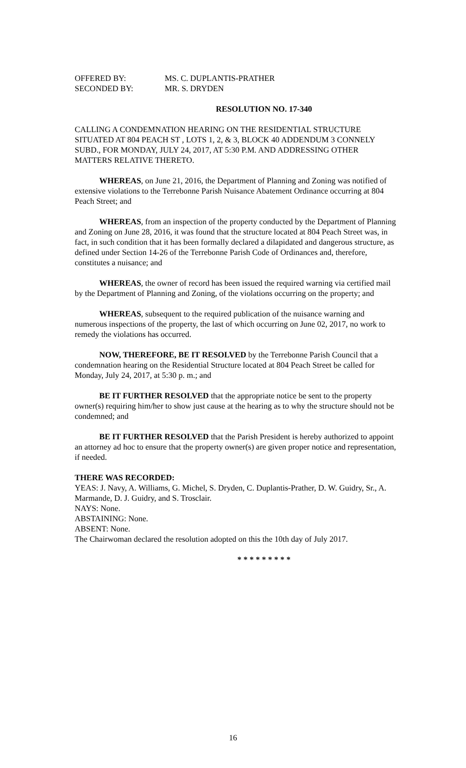OFFERED BY: MS. C. DUPLANTIS-PRATHER
SECONDED BY: MR. S. DRYDEN
RESOLUTION NO. 17-340
CALLING A CONDEMNATION HEARING ON THE RESIDENTIAL STRUCTURE SITUATED AT 804 PEACH ST , LOTS 1, 2, & 3, BLOCK 40 ADDENDUM 3 CONNELY SUBD., FOR MONDAY, JULY 24, 2017, AT 5:30 P.M. AND ADDRESSING OTHER MATTERS RELATIVE THERETO.
WHEREAS, on June 21, 2016, the Department of Planning and Zoning was notified of extensive violations to the Terrebonne Parish Nuisance Abatement Ordinance occurring at 804 Peach Street; and
WHEREAS, from an inspection of the property conducted by the Department of Planning and Zoning on June 28, 2016, it was found that the structure located at 804 Peach Street was, in fact, in such condition that it has been formally declared a dilapidated and dangerous structure, as defined under Section 14-26 of the Terrebonne Parish Code of Ordinances and, therefore, constitutes a nuisance; and
WHEREAS, the owner of record has been issued the required warning via certified mail by the Department of Planning and Zoning, of the violations occurring on the property; and
WHEREAS, subsequent to the required publication of the nuisance warning and numerous inspections of the property, the last of which occurring on June 02, 2017, no work to remedy the violations has occurred.
NOW, THEREFORE, BE IT RESOLVED by the Terrebonne Parish Council that a condemnation hearing on the Residential Structure located at 804 Peach Street be called for Monday, July 24, 2017, at 5:30 p. m.; and
BE IT FURTHER RESOLVED that the appropriate notice be sent to the property owner(s) requiring him/her to show just cause at the hearing as to why the structure should not be condemned; and
BE IT FURTHER RESOLVED that the Parish President is hereby authorized to appoint an attorney ad hoc to ensure that the property owner(s) are given proper notice and representation, if needed.
THERE WAS RECORDED:
YEAS: J. Navy, A. Williams, G. Michel, S. Dryden, C. Duplantis-Prather, D. W. Guidry, Sr., A. Marmande, D. J. Guidry, and S. Trosclair.
NAYS: None.
ABSTAINING: None.
ABSENT: None.
The Chairwoman declared the resolution adopted on this the 10th day of July 2017.
* * * * * * * * *
16